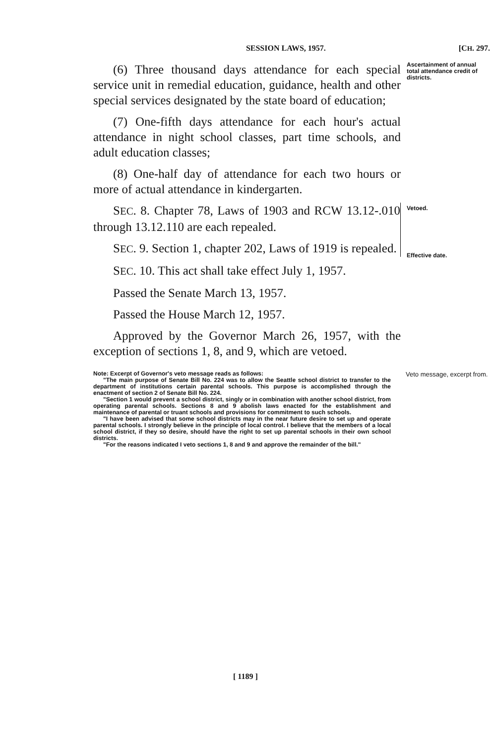SESSION LAWS, 1957. [CH. 297.
(6) Three thousand days attendance for each special service unit in remedial education, guidance, health and other special services designated by the state board of education;
(7) One-fifth days attendance for each hour's actual attendance in night school classes, part time schools, and adult education classes;
(8) One-half day of attendance for each two hours or more of actual attendance in kindergarten.
SEC. 8. Chapter 78, Laws of 1903 and RCW 13.12-.010 through 13.12.110 are each repealed.
SEC. 9. Section 1, chapter 202, Laws of 1919 is repealed.
SEC. 10. This act shall take effect July 1, 1957.
Passed the Senate March 13, 1957.
Passed the House March 12, 1957.
Approved by the Governor March 26, 1957, with the exception of sections 1, 8, and 9, which are vetoed.
Ascertainment of annual total attendance credit of districts.
Vetoed.
Effective date.
Note: Excerpt of Governor's veto message reads as follows:
"The main purpose of Senate Bill No. 224 was to allow the Seattle school district to transfer to the department of institutions certain parental schools. This purpose is accomplished through the enactment of section 2 of Senate Bill No. 224.
"Section 1 would prevent a school district, singly or in combination with another school district, from operating parental schools. Sections 8 and 9 abolish laws enacted for the establishment and maintenance of parental or truant schools and provisions for commitment to such schools.
"I have been advised that some school districts may in the near future desire to set up and operate parental schools. I strongly believe in the principle of local control. I believe that the members of a local school district, if they so desire, should have the right to set up parental schools in their own school districts.
"For the reasons indicated I veto sections 1, 8 and 9 and approve the remainder of the bill."
Veto message, excerpt from.
[ 1189 ]